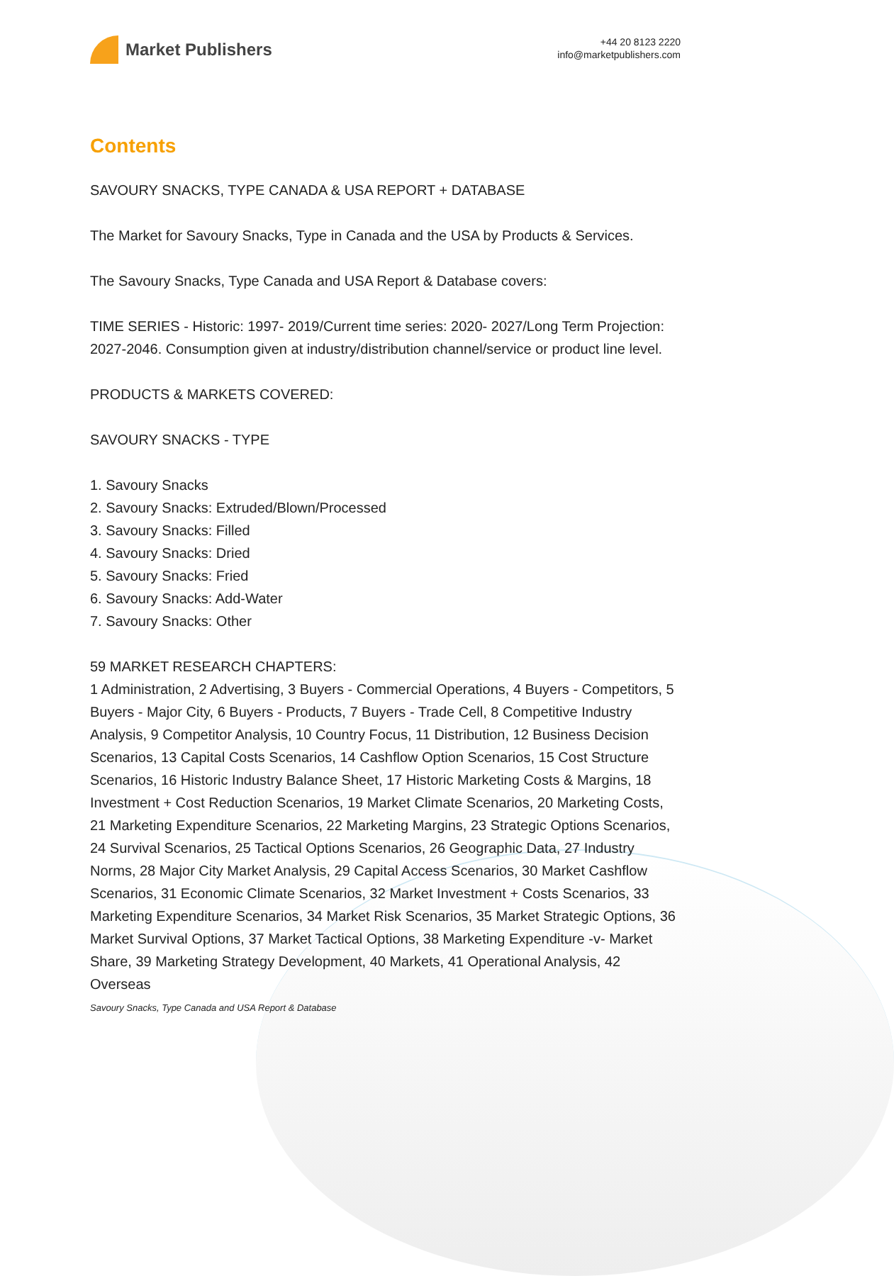Market Publishers
+44 20 8123 2220
info@marketpublishers.com
Contents
SAVOURY SNACKS, TYPE CANADA & USA REPORT + DATABASE
The Market for Savoury Snacks, Type in Canada and the USA by Products & Services.
The Savoury Snacks, Type Canada and USA Report & Database covers:
TIME SERIES - Historic: 1997- 2019/Current time series: 2020- 2027/Long Term Projection: 2027-2046. Consumption given at industry/distribution channel/service or product line level.
PRODUCTS & MARKETS COVERED:
SAVOURY SNACKS - TYPE
1. Savoury Snacks
2. Savoury Snacks: Extruded/Blown/Processed
3. Savoury Snacks: Filled
4. Savoury Snacks: Dried
5. Savoury Snacks: Fried
6. Savoury Snacks: Add-Water
7. Savoury Snacks: Other
59 MARKET RESEARCH CHAPTERS:
1 Administration, 2 Advertising, 3 Buyers - Commercial Operations, 4 Buyers - Competitors, 5 Buyers - Major City, 6 Buyers - Products, 7 Buyers - Trade Cell, 8 Competitive Industry Analysis, 9 Competitor Analysis, 10 Country Focus, 11 Distribution, 12 Business Decision Scenarios, 13 Capital Costs Scenarios, 14 Cashflow Option Scenarios, 15 Cost Structure Scenarios, 16 Historic Industry Balance Sheet, 17 Historic Marketing Costs & Margins, 18 Investment + Cost Reduction Scenarios, 19 Market Climate Scenarios, 20 Marketing Costs, 21 Marketing Expenditure Scenarios, 22 Marketing Margins, 23 Strategic Options Scenarios, 24 Survival Scenarios, 25 Tactical Options Scenarios, 26 Geographic Data, 27 Industry Norms, 28 Major City Market Analysis, 29 Capital Access Scenarios, 30 Market Cashflow Scenarios, 31 Economic Climate Scenarios, 32 Market Investment + Costs Scenarios, 33 Marketing Expenditure Scenarios, 34 Market Risk Scenarios, 35 Market Strategic Options, 36 Market Survival Options, 37 Market Tactical Options, 38 Marketing Expenditure -v- Market Share, 39 Marketing Strategy Development, 40 Markets, 41 Operational Analysis, 42 Overseas
Savoury Snacks, Type Canada and USA Report & Database